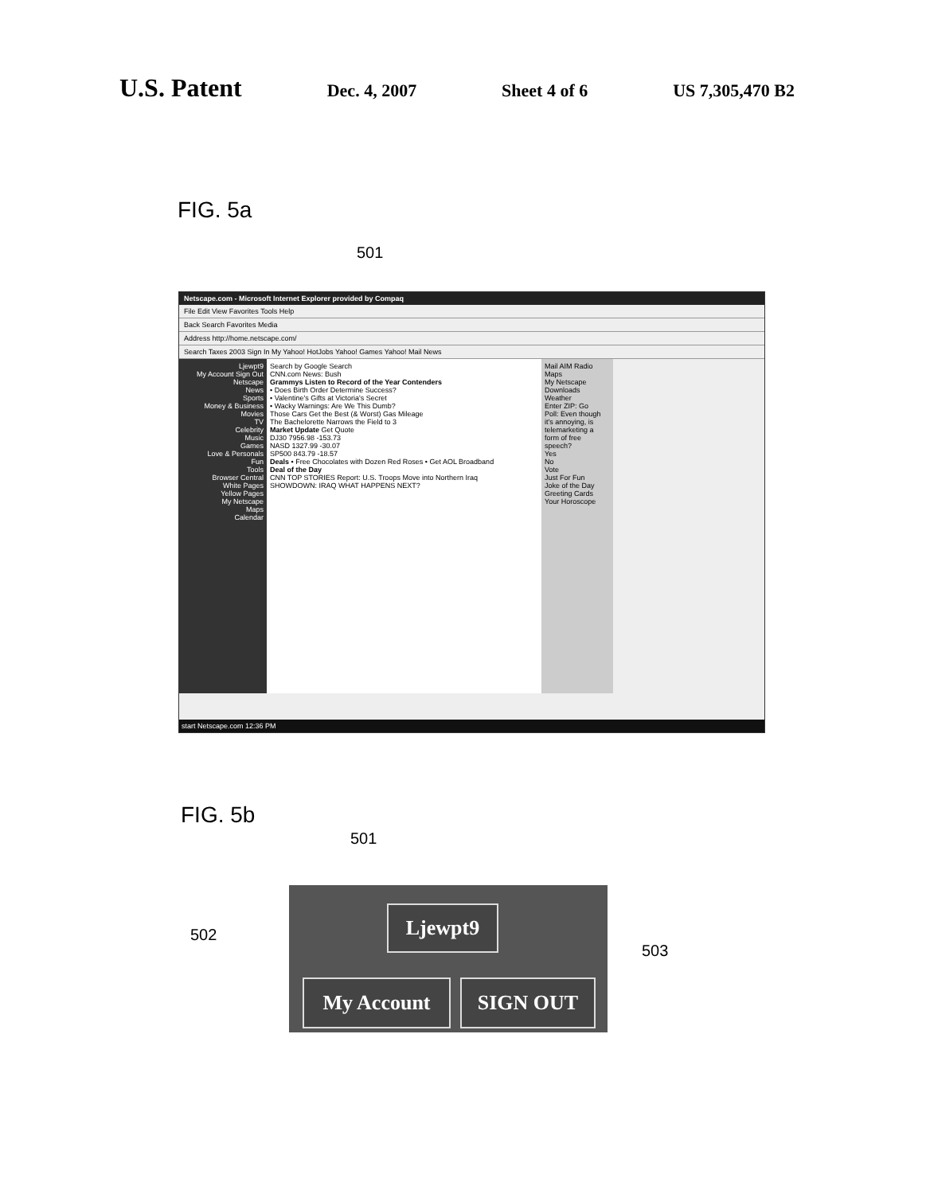U.S. Patent Dec. 4, 2007 Sheet 4 of 6 US 7,305,470 B2
FIG. 5a
501
Netscape.com - Microsoft Internet Explorer provided by Compaq
File Edit View Favorites Tools Help
Back Search Favorites Media
Address http://home.netscape.com/
Search Taxes 2003 Sign In My Yahoo! HotJobs Yahoo! Games Yahoo! Mail News
Ljewpt9
My Account Sign Out
Netscape
News
Sports
Money & Business
Movies
TV
Celebrity
Music
Games
Love & Personals
Fun
Tools
Browser Central
White Pages
Yellow Pages
My Netscape
Maps
Calendar
Search by Google Search
CNN.com News: Bush
Grammys Listen to Record of the Year Contenders
• Does Birth Order Determine Success?
• Valentine's Gifts at Victoria's Secret
• Wacky Warnings: Are We This Dumb?
Those Cars Get the Best (& Worst) Gas Mileage
The Bachelorette Narrows the Field to 3
Market Update Get Quote
DJ30 7956.98 -153.73
NASD 1327.99 -30.07
SP500 843.79 -18.57
Deals • Free Chocolates with Dozen Red Roses • Get AOL Broadband
Deal of the Day
CNN TOP STORIES Report: U.S. Troops Move into Northern Iraq
SHOWDOWN: IRAQ WHAT HAPPENS NEXT?
Mail AIM Radio Maps
My Netscape
Downloads
Weather
Enter ZIP: Go
Poll: Even though it's annoying, is telemarketing a form of free speech?
Yes
No
Vote
Just For Fun
Joke of the Day
Greeting Cards
Your Horoscope
start Netscape.com 12:36 PM
FIG. 5b
501
502
503
Ljewpt9
My Account SIGN OUT